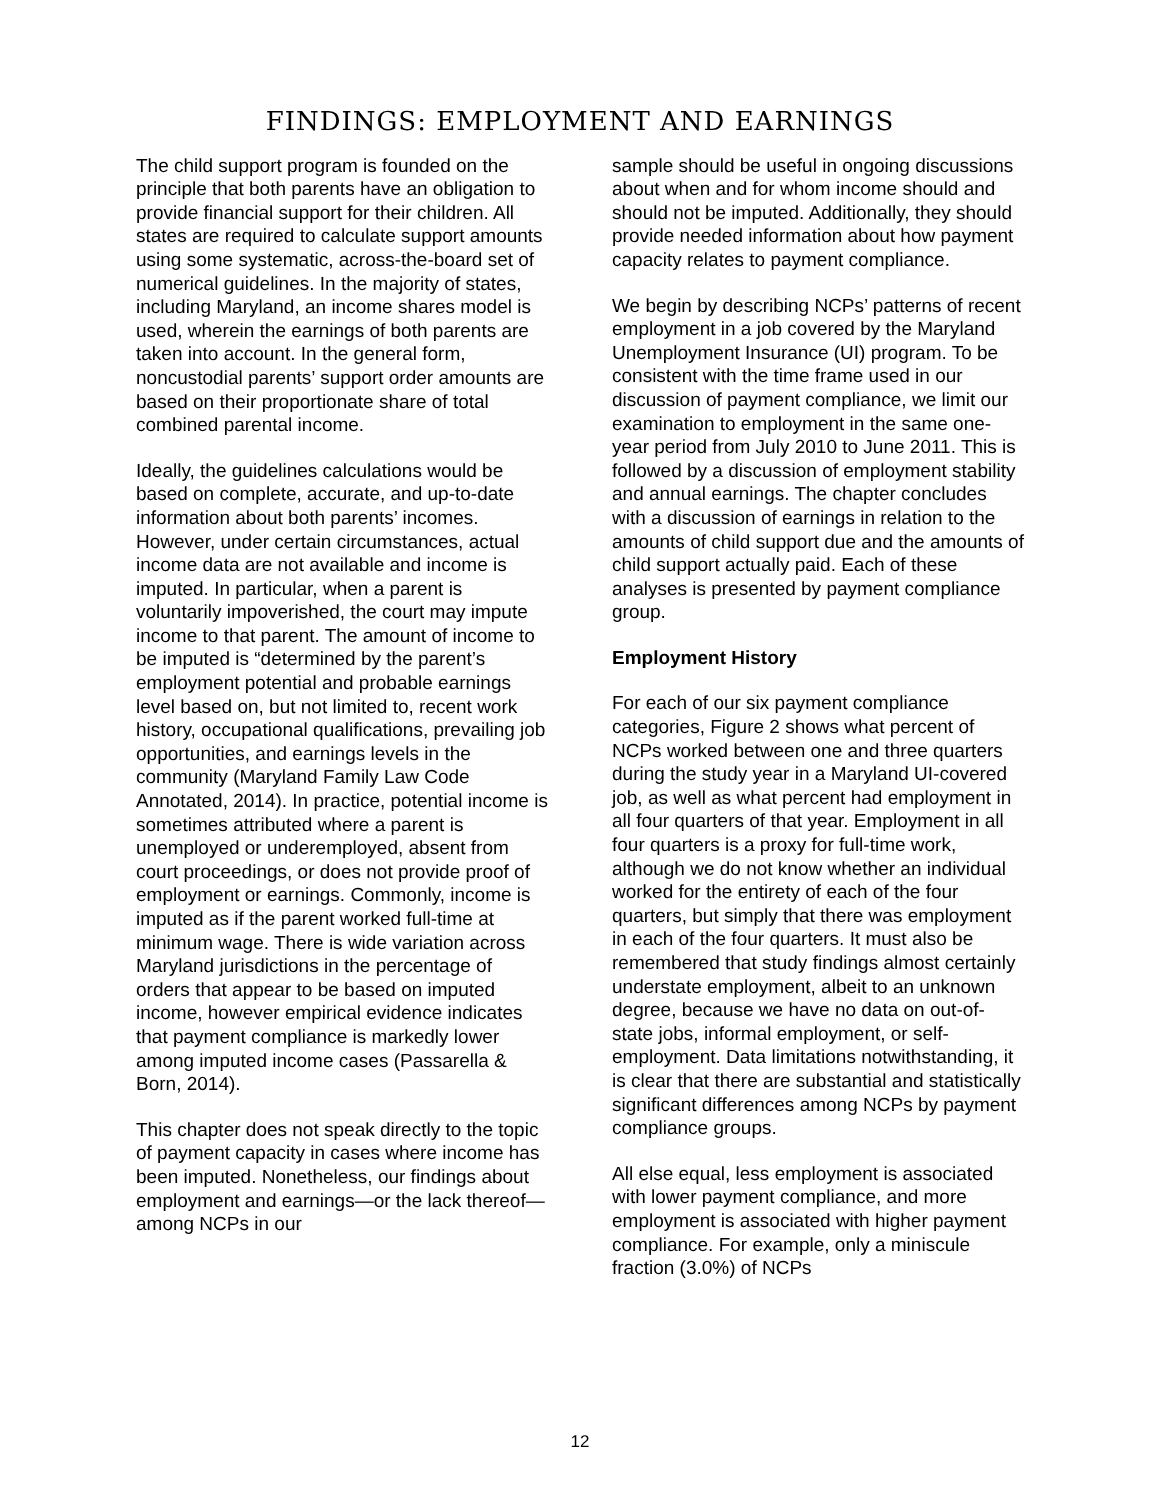FINDINGS: EMPLOYMENT AND EARNINGS
The child support program is founded on the principle that both parents have an obligation to provide financial support for their children. All states are required to calculate support amounts using some systematic, across-the-board set of numerical guidelines. In the majority of states, including Maryland, an income shares model is used, wherein the earnings of both parents are taken into account. In the general form, noncustodial parents’ support order amounts are based on their proportionate share of total combined parental income.
Ideally, the guidelines calculations would be based on complete, accurate, and up-to-date information about both parents’ incomes. However, under certain circumstances, actual income data are not available and income is imputed. In particular, when a parent is voluntarily impoverished, the court may impute income to that parent. The amount of income to be imputed is “determined by the parent’s employment potential and probable earnings level based on, but not limited to, recent work history, occupational qualifications, prevailing job opportunities, and earnings levels in the community (Maryland Family Law Code Annotated, 2014). In practice, potential income is sometimes attributed where a parent is unemployed or underemployed, absent from court proceedings, or does not provide proof of employment or earnings. Commonly, income is imputed as if the parent worked full-time at minimum wage. There is wide variation across Maryland jurisdictions in the percentage of orders that appear to be based on imputed income, however empirical evidence indicates that payment compliance is markedly lower among imputed income cases (Passarella & Born, 2014).
This chapter does not speak directly to the topic of payment capacity in cases where income has been imputed. Nonetheless, our findings about employment and earnings—or the lack thereof—among NCPs in our
sample should be useful in ongoing discussions about when and for whom income should and should not be imputed. Additionally, they should provide needed information about how payment capacity relates to payment compliance.
We begin by describing NCPs’ patterns of recent employment in a job covered by the Maryland Unemployment Insurance (UI) program. To be consistent with the time frame used in our discussion of payment compliance, we limit our examination to employment in the same one-year period from July 2010 to June 2011. This is followed by a discussion of employment stability and annual earnings. The chapter concludes with a discussion of earnings in relation to the amounts of child support due and the amounts of child support actually paid. Each of these analyses is presented by payment compliance group.
Employment History
For each of our six payment compliance categories, Figure 2 shows what percent of NCPs worked between one and three quarters during the study year in a Maryland UI-covered job, as well as what percent had employment in all four quarters of that year. Employment in all four quarters is a proxy for full-time work, although we do not know whether an individual worked for the entirety of each of the four quarters, but simply that there was employment in each of the four quarters. It must also be remembered that study findings almost certainly understate employment, albeit to an unknown degree, because we have no data on out-of-state jobs, informal employment, or self-employment. Data limitations notwithstanding, it is clear that there are substantial and statistically significant differences among NCPs by payment compliance groups.
All else equal, less employment is associated with lower payment compliance, and more employment is associated with higher payment compliance. For example, only a miniscule fraction (3.0%) of NCPs
12